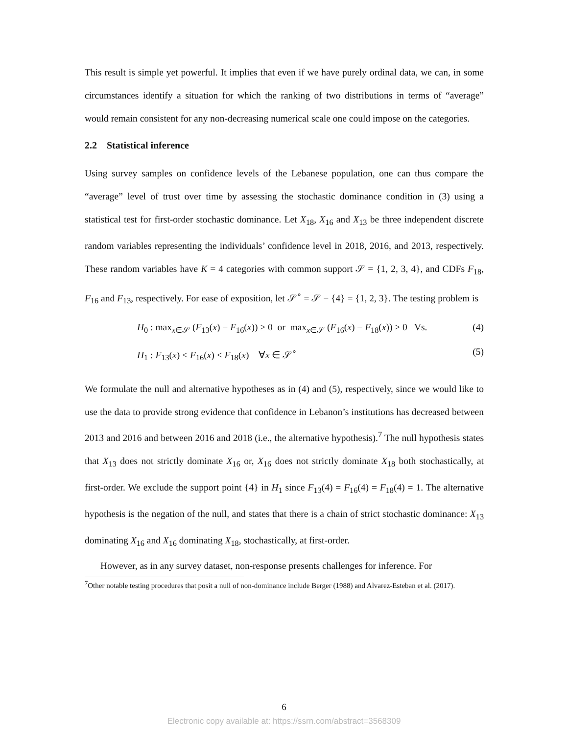This result is simple yet powerful. It implies that even if we have purely ordinal data, we can, in some circumstances identify a situation for which the ranking of two distributions in terms of “average” would remain consistent for any non-decreasing numerical scale one could impose on the categories.
2.2 Statistical inference
Using survey samples on confidence levels of the Lebanese population, one can thus compare the “average” level of trust over time by assessing the stochastic dominance condition in (3) using a statistical test for first-order stochastic dominance. Let X<sub>18</sub>, X<sub>16</sub> and X<sub>13</sub> be three independent discrete random variables representing the individuals’ confidence level in 2018, 2016, and 2013, respectively. These random variables have K = 4 categories with common support 𝒮 = {1, 2, 3, 4}, and CDFs F<sub>18</sub>, F<sub>16</sub> and F<sub>13</sub>, respectively. For ease of exposition, let 𝒮<sup>∘</sup> = 𝒮 − {4} = {1, 2, 3}. The testing problem is
H<sub>0</sub> : max<sub>x∈𝒮</sub> (F<sub>13</sub>(x) − F<sub>16</sub>(x)) ≥ 0 or max<sub>x∈𝒮</sub> (F<sub>16</sub>(x) − F<sub>18</sub>(x)) ≥ 0 Vs. (4)
H<sub>1</sub> : F<sub>13</sub>(x) < F<sub>16</sub>(x) < F<sub>18</sub>(x) ∀x ∈ 𝒮<sup>∘</sup> (5)
We formulate the null and alternative hypotheses as in (4) and (5), respectively, since we would like to use the data to provide strong evidence that confidence in Lebanon’s institutions has decreased between 2013 and 2016 and between 2016 and 2018 (i.e., the alternative hypothesis).<sup>7</sup> The null hypothesis states that X<sub>13</sub> does not strictly dominate X<sub>16</sub> or, X<sub>16</sub> does not strictly dominate X<sub>18</sub> both stochastically, at first-order. We exclude the support point {4} in H<sub>1</sub> since F<sub>13</sub>(4) = F<sub>16</sub>(4) = F<sub>18</sub>(4) = 1. The alternative hypothesis is the negation of the null, and states that there is a chain of strict stochastic dominance: X<sub>13</sub> dominating X<sub>16</sub> and X<sub>16</sub> dominating X<sub>18</sub>, stochastically, at first-order.
However, as in any survey dataset, non-response presents challenges for inference. For
<sup>7</sup> Other notable testing procedures that posit a null of non-dominance include Berger (1988) and Alvarez-Esteban et al. (2017).
6
Electronic copy available at: https://ssrn.com/abstract=3568309